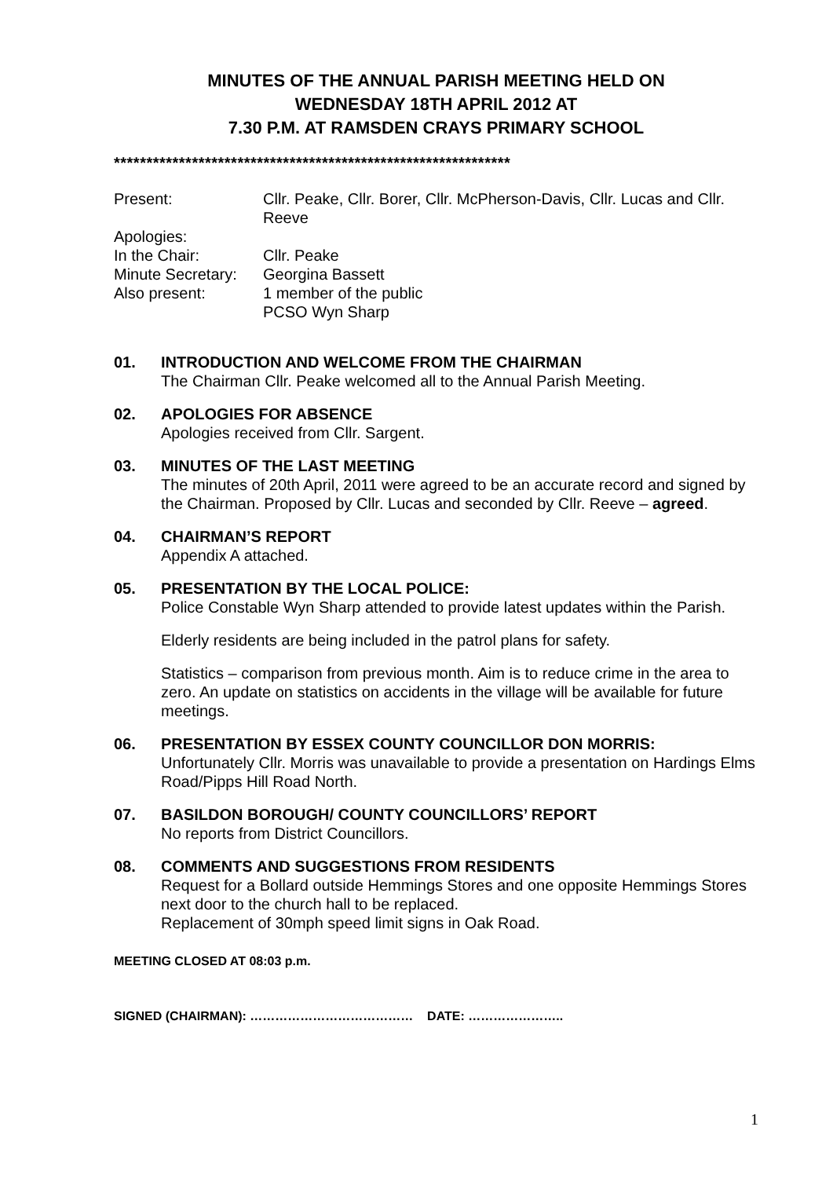MINUTES OF THE ANNUAL PARISH MEETING HELD ON
WEDNESDAY 18TH APRIL 2012 AT
7.30 P.M. AT RAMSDEN CRAYS PRIMARY SCHOOL
*************************************************************
Present:
Cllr. Peake, Cllr. Borer, Cllr. McPherson-Davis, Cllr. Lucas and Cllr. Reeve
Apologies:
In the Chair:
Cllr. Peake
Minute Secretary:
Georgina Bassett
Also present:
1 member of the public
PCSO Wyn Sharp
01.
INTRODUCTION AND WELCOME FROM THE CHAIRMAN
The Chairman Cllr. Peake welcomed all to the Annual Parish Meeting.
02.
APOLOGIES FOR ABSENCE
Apologies received from Cllr. Sargent.
03.
MINUTES OF THE LAST MEETING
The minutes of 20th April, 2011 were agreed to be an accurate record and signed by the Chairman. Proposed by Cllr. Lucas and seconded by Cllr. Reeve – agreed.
04.
CHAIRMAN’S REPORT
Appendix A attached.
05.
PRESENTATION BY THE LOCAL POLICE:
Police Constable Wyn Sharp attended to provide latest updates within the Parish.
Elderly residents are being included in the patrol plans for safety.
Statistics – comparison from previous month. Aim is to reduce crime in the area to zero. An update on statistics on accidents in the village will be available for future meetings.
06.
PRESENTATION BY ESSEX COUNTY COUNCILLOR DON MORRIS:
Unfortunately Cllr. Morris was unavailable to provide a presentation on Hardings Elms Road/Pipps Hill Road North.
07.
BASILDON BOROUGH/ COUNTY COUNCILLORS’ REPORT
No reports from District Councillors.
08.
COMMENTS AND SUGGESTIONS FROM RESIDENTS
Request for a Bollard outside Hemmings Stores and one opposite Hemmings Stores next door to the church hall to be replaced.
Replacement of 30mph speed limit signs in Oak Road.
MEETING CLOSED AT 08:03 p.m.
SIGNED (CHAIRMAN): ………………………………… DATE: …………………..
1